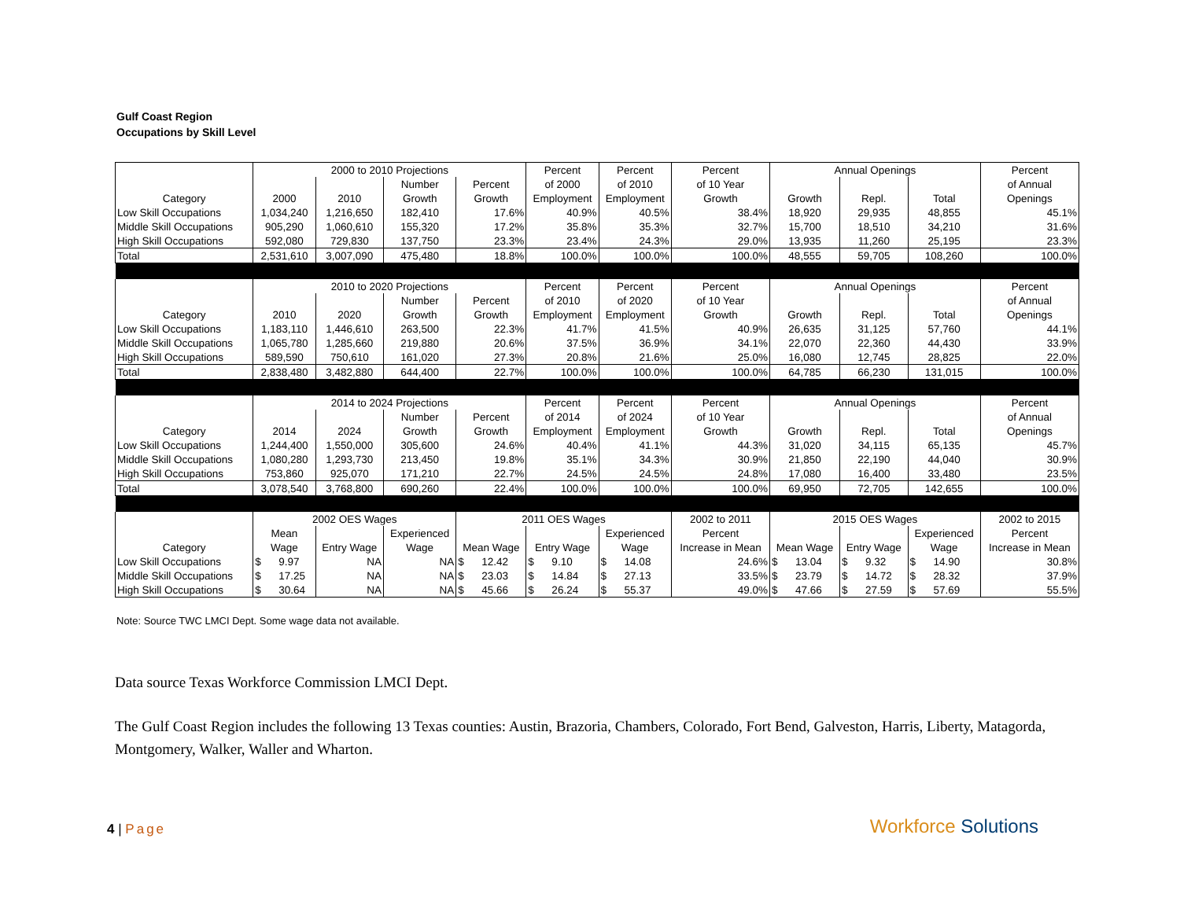Gulf Coast Region
Occupations by Skill Level
| | 2000 to 2010 Projections | | | | Percent | Percent | Percent | Annual Openings | | | Percent |
| --- | --- | --- | --- | --- | --- | --- | --- | --- | --- | --- | --- |
| | | | Number | Percent | of 2000 | of 2010 | of 10 Year | | | | of Annual |
| Category | 2000 | 2010 | Growth | Growth | Employment | Employment | Growth | Growth | Repl. | Total | Openings |
| Low Skill Occupations | 1,034,240 | 1,216,650 | 182,410 | 17.6% | 40.9% | 40.5% | 38.4% | 18,920 | 29,935 | 48,855 | 45.1% |
| Middle Skill Occupations | 905,290 | 1,060,610 | 155,320 | 17.2% | 35.8% | 35.3% | 32.7% | 15,700 | 18,510 | 34,210 | 31.6% |
| High Skill Occupations | 592,080 | 729,830 | 137,750 | 23.3% | 23.4% | 24.3% | 29.0% | 13,935 | 11,260 | 25,195 | 23.3% |
| Total | 2,531,610 | 3,007,090 | 475,480 | 18.8% | 100.0% | 100.0% | 100.0% | 48,555 | 59,705 | 108,260 | 100.0% |
| | 2010 to 2020 Projections | | | | Percent | Percent | Percent | Annual Openings | | | Percent |
| | | | Number | Percent | of 2010 | of 2020 | of 10 Year | | | | of Annual |
| Category | 2010 | 2020 | Growth | Growth | Employment | Employment | Growth | Growth | Repl. | Total | Openings |
| Low Skill Occupations | 1,183,110 | 1,446,610 | 263,500 | 22.3% | 41.7% | 41.5% | 40.9% | 26,635 | 31,125 | 57,760 | 44.1% |
| Middle Skill Occupations | 1,065,780 | 1,285,660 | 219,880 | 20.6% | 37.5% | 36.9% | 34.1% | 22,070 | 22,360 | 44,430 | 33.9% |
| High Skill Occupations | 589,590 | 750,610 | 161,020 | 27.3% | 20.8% | 21.6% | 25.0% | 16,080 | 12,745 | 28,825 | 22.0% |
| Total | 2,838,480 | 3,482,880 | 644,400 | 22.7% | 100.0% | 100.0% | 100.0% | 64,785 | 66,230 | 131,015 | 100.0% |
| | 2014 to 2024 Projections | | | | Percent | Percent | Percent | Annual Openings | | | Percent |
| | | | Number | Percent | of 2014 | of 2024 | of 10 Year | | | | of Annual |
| Category | 2014 | 2024 | Growth | Growth | Employment | Employment | Growth | Growth | Repl. | Total | Openings |
| Low Skill Occupations | 1,244,400 | 1,550,000 | 305,600 | 24.6% | 40.4% | 41.1% | 44.3% | 31,020 | 34,115 | 65,135 | 45.7% |
| Middle Skill Occupations | 1,080,280 | 1,293,730 | 213,450 | 19.8% | 35.1% | 34.3% | 30.9% | 21,850 | 22,190 | 44,040 | 30.9% |
| High Skill Occupations | 753,860 | 925,070 | 171,210 | 22.7% | 24.5% | 24.5% | 24.8% | 17,080 | 16,400 | 33,480 | 23.5% |
| Total | 3,078,540 | 3,768,800 | 690,260 | 22.4% | 100.0% | 100.0% | 100.0% | 69,950 | 72,705 | 142,655 | 100.0% |
| | 2002 OES Wages | | | 2011 OES Wages | | | 2002 to 2011 | 2015 OES Wages | | | 2002 to 2015 |
| | Mean | | Experienced | | | Experienced | Percent | | | Experienced | Percent |
| Category | Wage | Entry Wage | Wage | Mean Wage | Entry Wage | Wage | Increase in Mean | Mean Wage | Entry Wage | Wage | Increase in Mean |
| Low Skill Occupations | $ 9.97 | NA | NA | $ 12.42 | $ 9.10 | $ 14.08 | 24.6% | $ 13.04 | $ 9.32 | $ 14.90 | 30.8% |
| Middle Skill Occupations | $ 17.25 | NA | NA | $ 23.03 | $ 14.84 | $ 27.13 | 33.5% | $ 23.79 | $ 14.72 | $ 28.32 | 37.9% |
| High Skill Occupations | $ 30.64 | NA | NA | $ 45.66 | $ 26.24 | $ 55.37 | 49.0% | $ 47.66 | $ 27.59 | $ 57.69 | 55.5% |
Note: Source TWC LMCI Dept. Some wage data not available.
Data source Texas Workforce Commission LMCI Dept.
The Gulf Coast Region includes the following 13 Texas counties: Austin, Brazoria, Chambers, Colorado, Fort Bend, Galveston, Harris, Liberty, Matagorda, Montgomery, Walker, Waller and Wharton.
4 | Page
Workforce Solutions